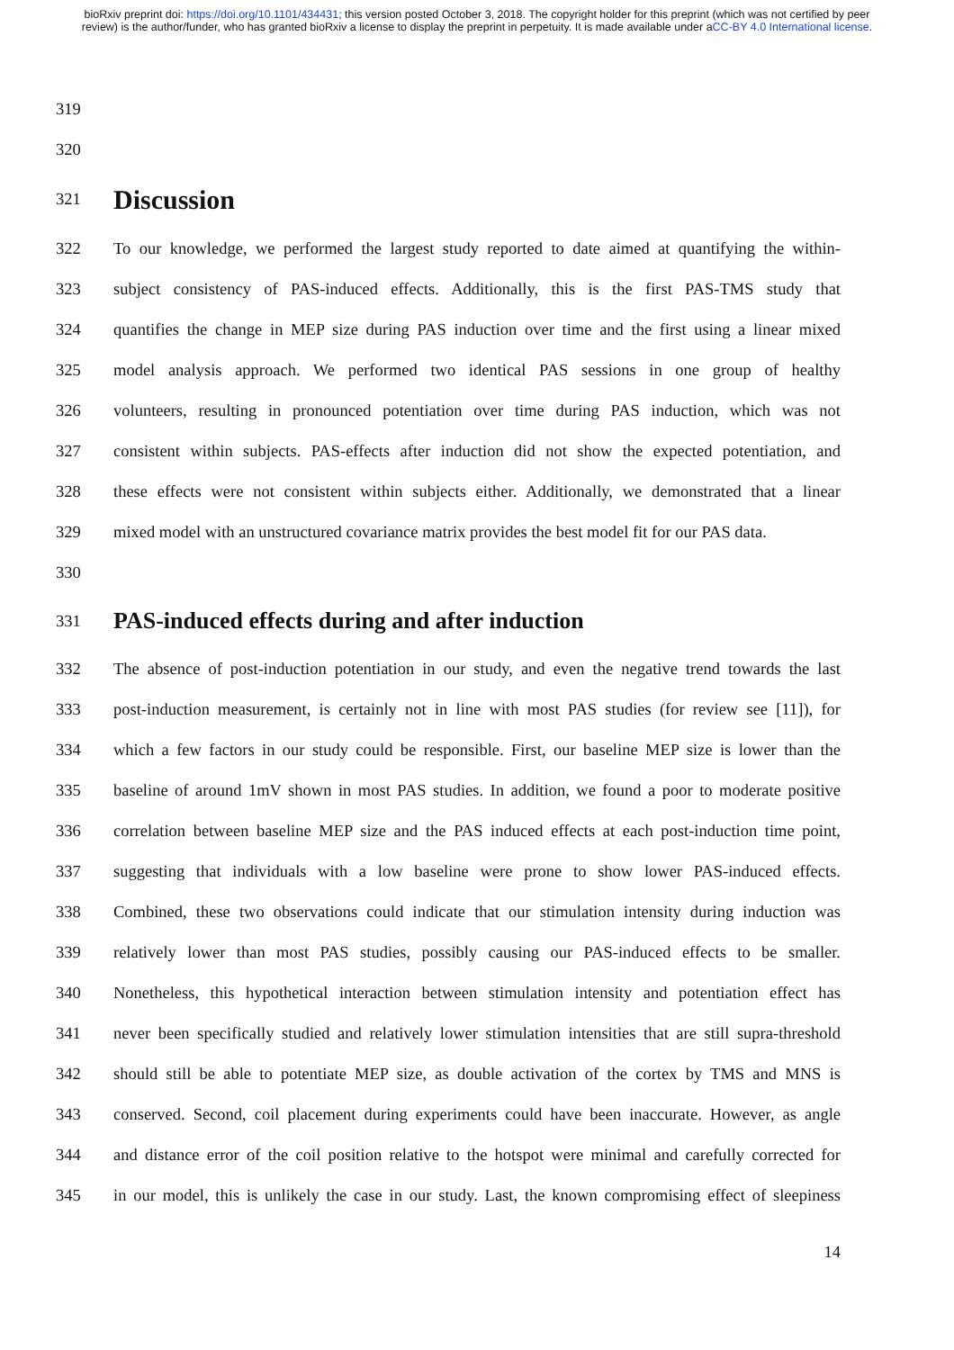bioRxiv preprint doi: https://doi.org/10.1101/434431; this version posted October 3, 2018. The copyright holder for this preprint (which was not certified by peer review) is the author/funder, who has granted bioRxiv a license to display the preprint in perpetuity. It is made available under aCC-BY 4.0 International license.
319
320
321
Discussion
322 To our knowledge, we performed the largest study reported to date aimed at quantifying the within-
323 subject consistency of PAS-induced effects. Additionally, this is the first PAS-TMS study that
324 quantifies the change in MEP size during PAS induction over time and the first using a linear mixed
325 model analysis approach. We performed two identical PAS sessions in one group of healthy
326 volunteers, resulting in pronounced potentiation over time during PAS induction, which was not
327 consistent within subjects. PAS-effects after induction did not show the expected potentiation, and
328 these effects were not consistent within subjects either. Additionally, we demonstrated that a linear
329 mixed model with an unstructured covariance matrix provides the best model fit for our PAS data.
330
331
PAS-induced effects during and after induction
332 The absence of post-induction potentiation in our study, and even the negative trend towards the last
333 post-induction measurement, is certainly not in line with most PAS studies (for review see [11]), for
334 which a few factors in our study could be responsible. First, our baseline MEP size is lower than the
335 baseline of around 1mV shown in most PAS studies. In addition, we found a poor to moderate positive
336 correlation between baseline MEP size and the PAS induced effects at each post-induction time point,
337 suggesting that individuals with a low baseline were prone to show lower PAS-induced effects.
338 Combined, these two observations could indicate that our stimulation intensity during induction was
339 relatively lower than most PAS studies, possibly causing our PAS-induced effects to be smaller.
340 Nonetheless, this hypothetical interaction between stimulation intensity and potentiation effect has
341 never been specifically studied and relatively lower stimulation intensities that are still supra-threshold
342 should still be able to potentiate MEP size, as double activation of the cortex by TMS and MNS is
343 conserved. Second, coil placement during experiments could have been inaccurate. However, as angle
344 and distance error of the coil position relative to the hotspot were minimal and carefully corrected for
345 in our model, this is unlikely the case in our study. Last, the known compromising effect of sleepiness
14